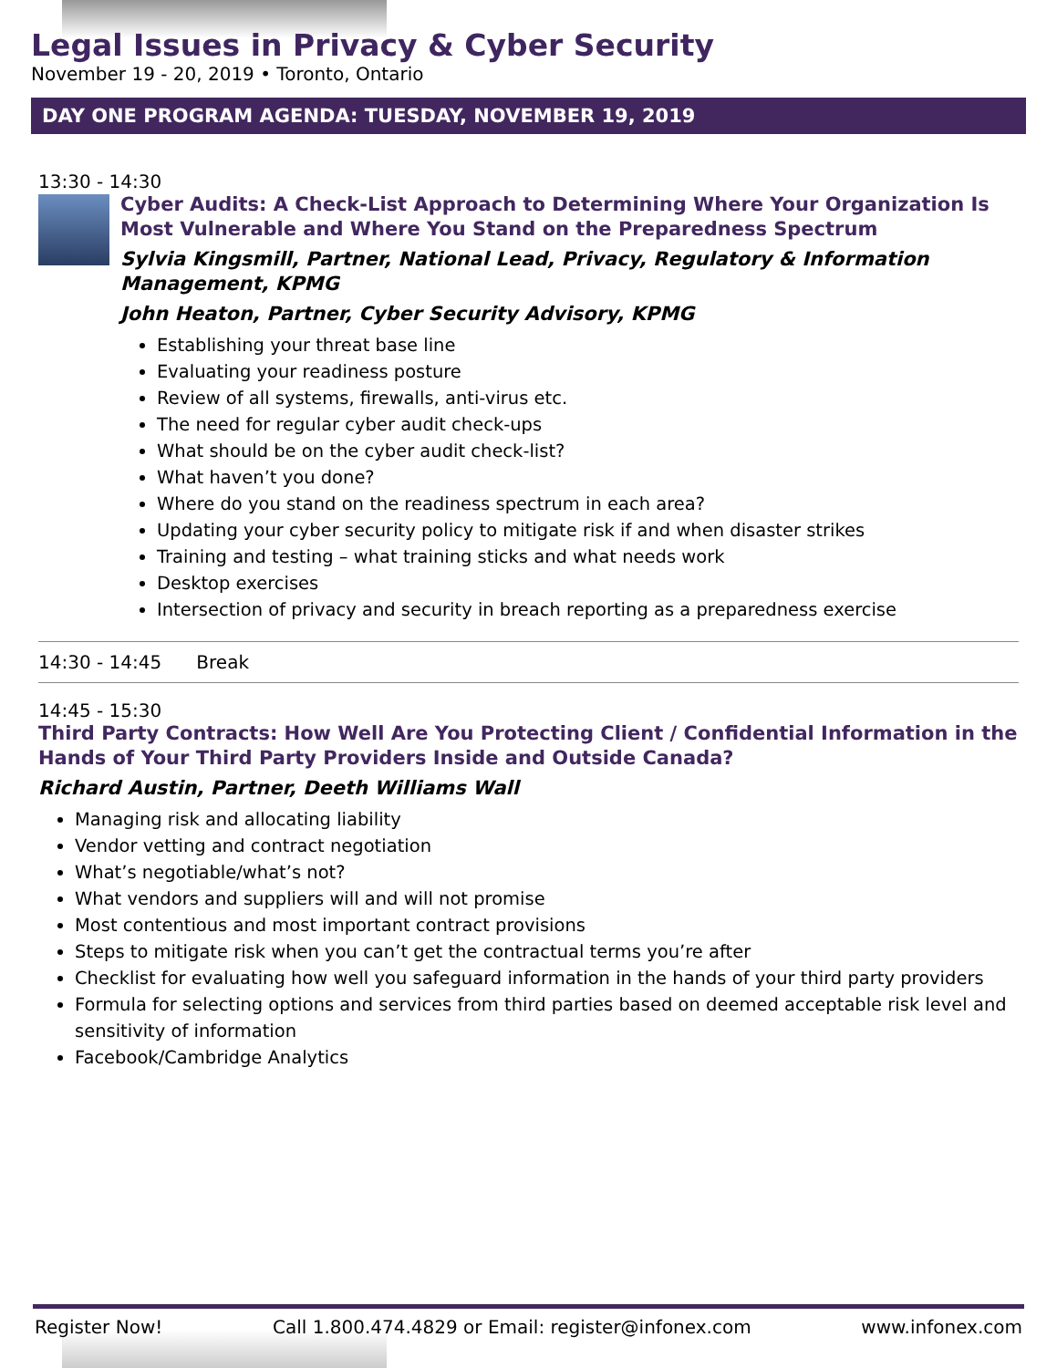Legal Issues in Privacy & Cyber Security
November 19 - 20, 2019 • Toronto, Ontario
DAY ONE PROGRAM AGENDA: TUESDAY, NOVEMBER 19, 2019
13:30 - 14:30
Cyber Audits: A Check-List Approach to Determining Where Your Organization Is Most Vulnerable and Where You Stand on the Preparedness Spectrum
Sylvia Kingsmill, Partner, National Lead, Privacy, Regulatory & Information Management, KPMG
John Heaton, Partner, Cyber Security Advisory, KPMG
Establishing your threat base line
Evaluating your readiness posture
Review of all systems, firewalls, anti-virus etc.
The need for regular cyber audit check-ups
What should be on the cyber audit check-list?
What haven’t you done?
Where do you stand on the readiness spectrum in each area?
Updating your cyber security policy to mitigate risk if and when disaster strikes
Training and testing – what training sticks and what needs work
Desktop exercises
Intersection of privacy and security in breach reporting as a preparedness exercise
14:30 - 14:45 Break
14:45 - 15:30
Third Party Contracts: How Well Are You Protecting Client / Confidential Information in the Hands of Your Third Party Providers Inside and Outside Canada?
Richard Austin, Partner, Deeth Williams Wall
Managing risk and allocating liability
Vendor vetting and contract negotiation
What’s negotiable/what’s not?
What vendors and suppliers will and will not promise
Most contentious and most important contract provisions
Steps to mitigate risk when you can’t get the contractual terms you’re after
Checklist for evaluating how well you safeguard information in the hands of your third party providers
Formula for selecting options and services from third parties based on deemed acceptable risk level and sensitivity of information
Facebook/Cambridge Analytics
Register Now! Call 1.800.474.4829 or Email: register@infonex.com www.infonex.com